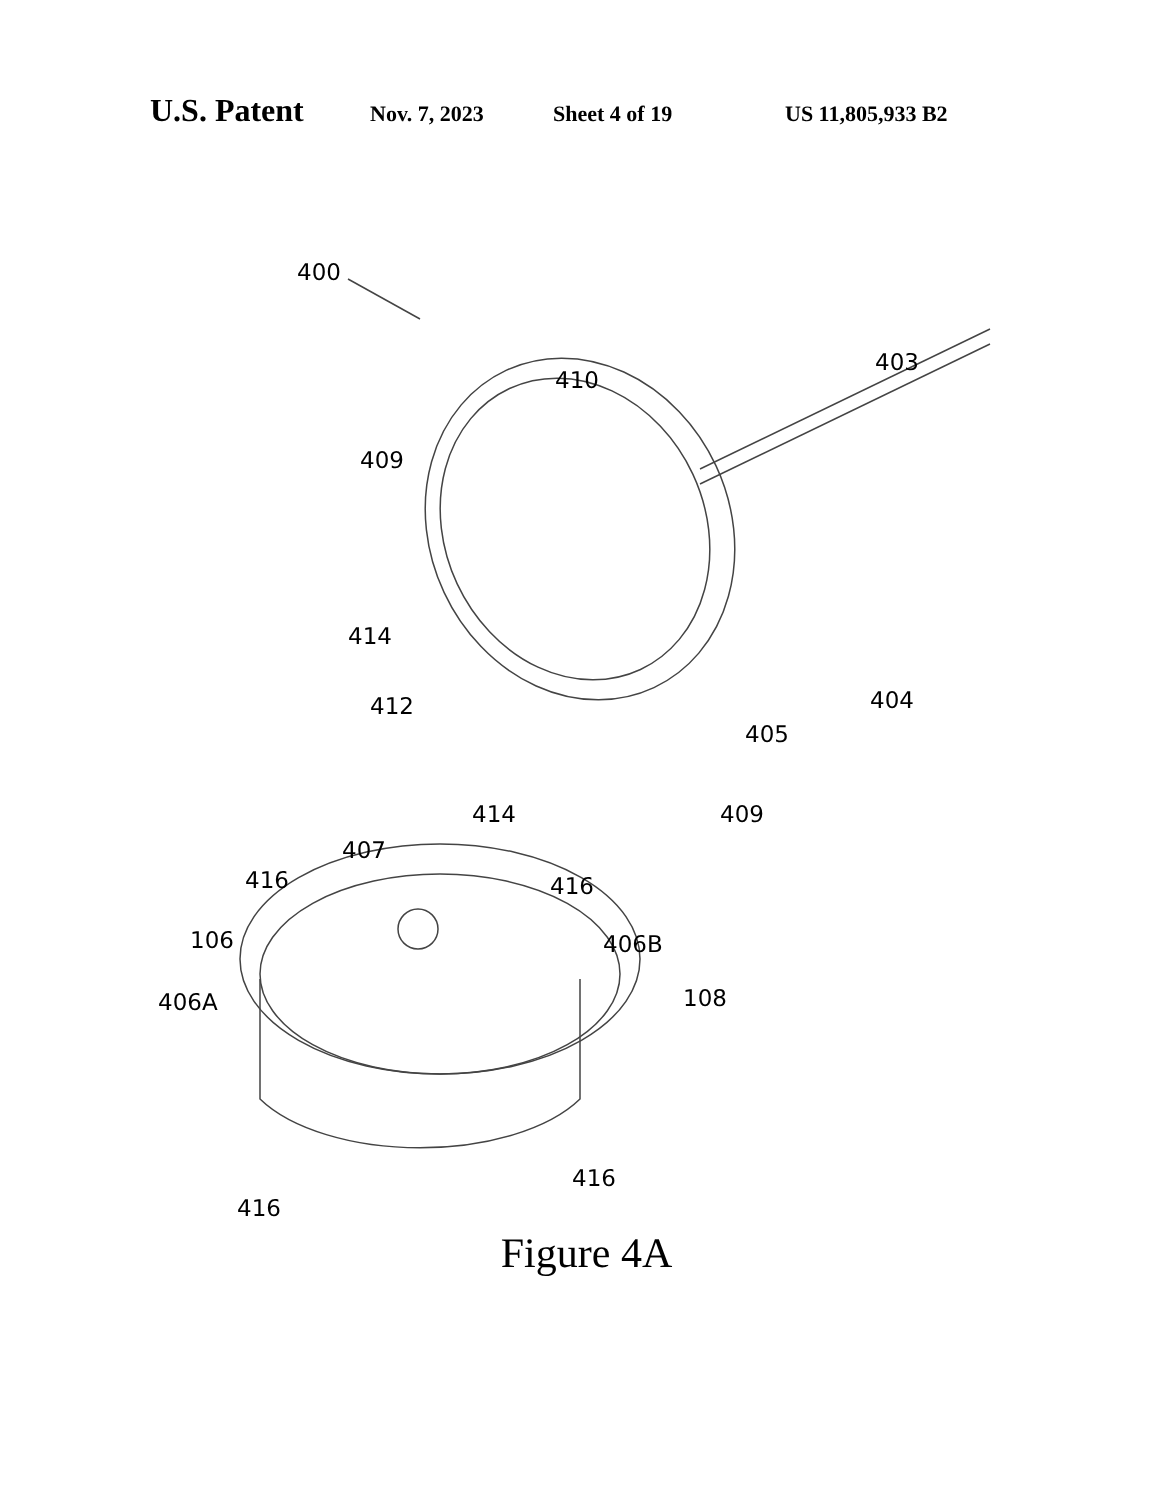U.S. Patent Nov. 7, 2023 Sheet 4 of 19 US 11,805,933 B2
400
403
410
409
414
404
412
405
414 409
407
416 416
106 406B
406A 108
416
416
Figure 4A